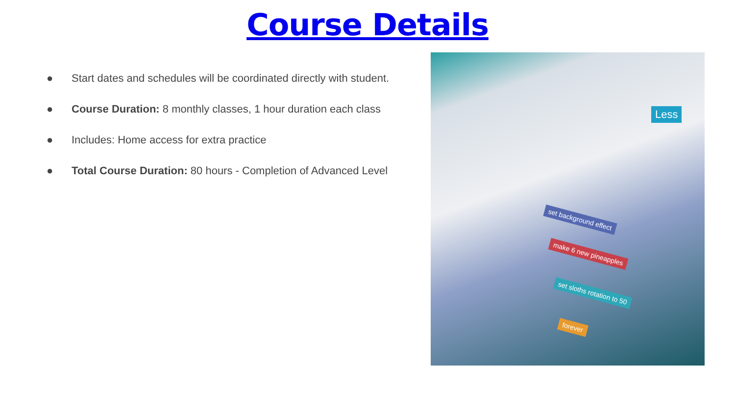Course Details
● Start dates and schedules will be coordinated directly with student.
● Course Duration: 8 monthly classes, 1 hour duration each class
● Includes: Home access for extra practice
● Total Course Duration: 80 hours - Completion of Advanced Level
Less
set background effect
make 6 new pineapples
set sloths rotation to 50
forever